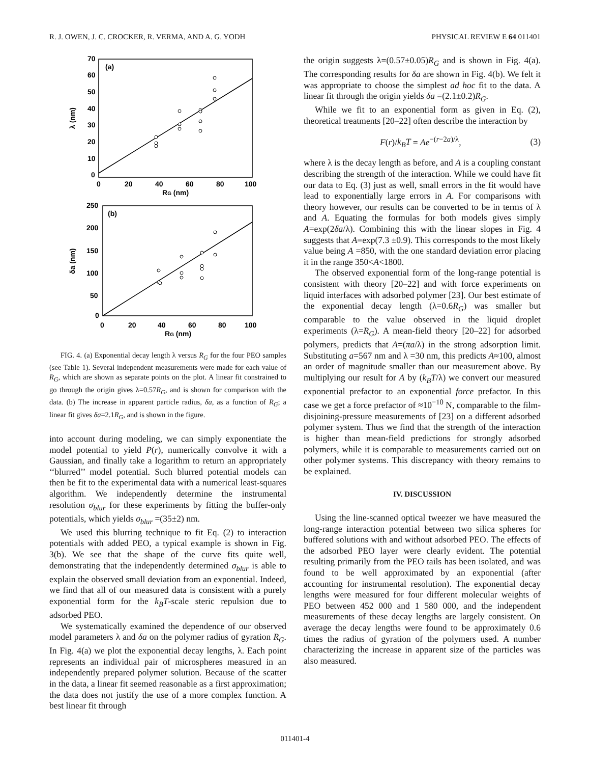R. J. OWEN, J. C. CROCKER, R. VERMA, AND A. G. YODH PHYSICAL REVIEW E 64 011401
(a)
70
60
50
40
30
20
10
0
0
20
40
60
80
100
RG (nm)
λ (nm)
(b)
250
200
150
100
50
0
0
20
40
60
80
100
RG (nm)
δa (nm)
FIG. 4. (a) Exponential decay length λ versus R<sub>G</sub> for the four PEO samples (see Table 1). Several independent measurements were made for each value of R<sub>G</sub>, which are shown as separate points on the plot. A linear fit constrained to go through the origin gives λ=0.57R<sub>G</sub>, and is shown for comparison with the data. (b) The increase in apparent particle radius, δa, as a function of R<sub>G</sub>; a linear fit gives δa=2.1R<sub>G</sub>, and is shown in the figure.
into account during modeling, we can simply exponentiate the model potential to yield P(r), numerically convolve it with a Gaussian, and finally take a logarithm to return an appropriately ‘‘blurred’’ model potential. Such blurred potential models can then be fit to the experimental data with a numerical least-squares algorithm. We independently determine the instrumental resolution σ<sub>blur</sub> for these experiments by fitting the buffer-only potentials, which yields σ<sub>blur</sub> =(35±2) nm.
We used this blurring technique to fit Eq. (2) to interaction potentials with added PEO, a typical example is shown in Fig. 3(b). We see that the shape of the curve fits quite well, demonstrating that the independently determined σ<sub>blur</sub> is able to explain the observed small deviation from an exponential. Indeed, we find that all of our measured data is consistent with a purely exponential form for the k<sub>B</sub>T-scale steric repulsion due to adsorbed PEO.
We systematically examined the dependence of our observed model parameters λ and δa on the polymer radius of gyration R<sub>G</sub>. In Fig. 4(a) we plot the exponential decay lengths, λ. Each point represents an individual pair of microspheres measured in an independently prepared polymer solution. Because of the scatter in the data, a linear fit seemed reasonable as a first approximation; the data does not justify the use of a more complex function. A best linear fit through
the origin suggests λ=(0.57±0.05)R<sub>G</sub> and is shown in Fig. 4(a). The corresponding results for δa are shown in Fig. 4(b). We felt it was appropriate to choose the simplest ad hoc fit to the data. A linear fit through the origin yields δa =(2.1±0.2)R<sub>G</sub>.
While we fit to an exponential form as given in Eq. (2), theoretical treatments [20–22] often describe the interaction by
F(r)/k<sub>B</sub>T = Ae<sup>−(r−2a)/λ</sup>, (3)
where λ is the decay length as before, and A is a coupling constant describing the strength of the interaction. While we could have fit our data to Eq. (3) just as well, small errors in the fit would have lead to exponentially large errors in A. For comparisons with theory however, our results can be converted to be in terms of λ and A. Equating the formulas for both models gives simply A=exp(2δa/λ). Combining this with the linear slopes in Fig. 4 suggests that A=exp(7.3 ±0.9). This corresponds to the most likely value being A =850, with the one standard deviation error placing it in the range 350<A<1800.
The observed exponential form of the long-range potential is consistent with theory [20–22] and with force experiments on liquid interfaces with adsorbed polymer [23]. Our best estimate of the exponential decay length (λ=0.6R<sub>G</sub>) was smaller but comparable to the value observed in the liquid droplet experiments (λ=R<sub>G</sub>). A mean-field theory [20–22] for adsorbed polymers, predicts that A=(πa/λ) in the strong adsorption limit. Substituting a=567 nm and λ =30 nm, this predicts A≈100, almost an order of magnitude smaller than our measurement above. By multiplying our result for A by (k<sub>B</sub>T/λ) we convert our measured exponential prefactor to an exponential force prefactor. In this case we get a force prefactor of ≈10<sup>−10</sup> N, comparable to the film-disjoining-pressure measurements of [23] on a different adsorbed polymer system. Thus we find that the strength of the interaction is higher than mean-field predictions for strongly adsorbed polymers, while it is comparable to measurements carried out on other polymer systems. This discrepancy with theory remains to be explained.
IV. DISCUSSION
Using the line-scanned optical tweezer we have measured the long-range interaction potential between two silica spheres for buffered solutions with and without adsorbed PEO. The effects of the adsorbed PEO layer were clearly evident. The potential resulting primarily from the PEO tails has been isolated, and was found to be well approximated by an exponential (after accounting for instrumental resolution). The exponential decay lengths were measured for four different molecular weights of PEO between 452 000 and 1 580 000, and the independent measurements of these decay lengths are largely consistent. On average the decay lengths were found to be approximately 0.6 times the radius of gyration of the polymers used. A number characterizing the increase in apparent size of the particles was also measured.
011401-4